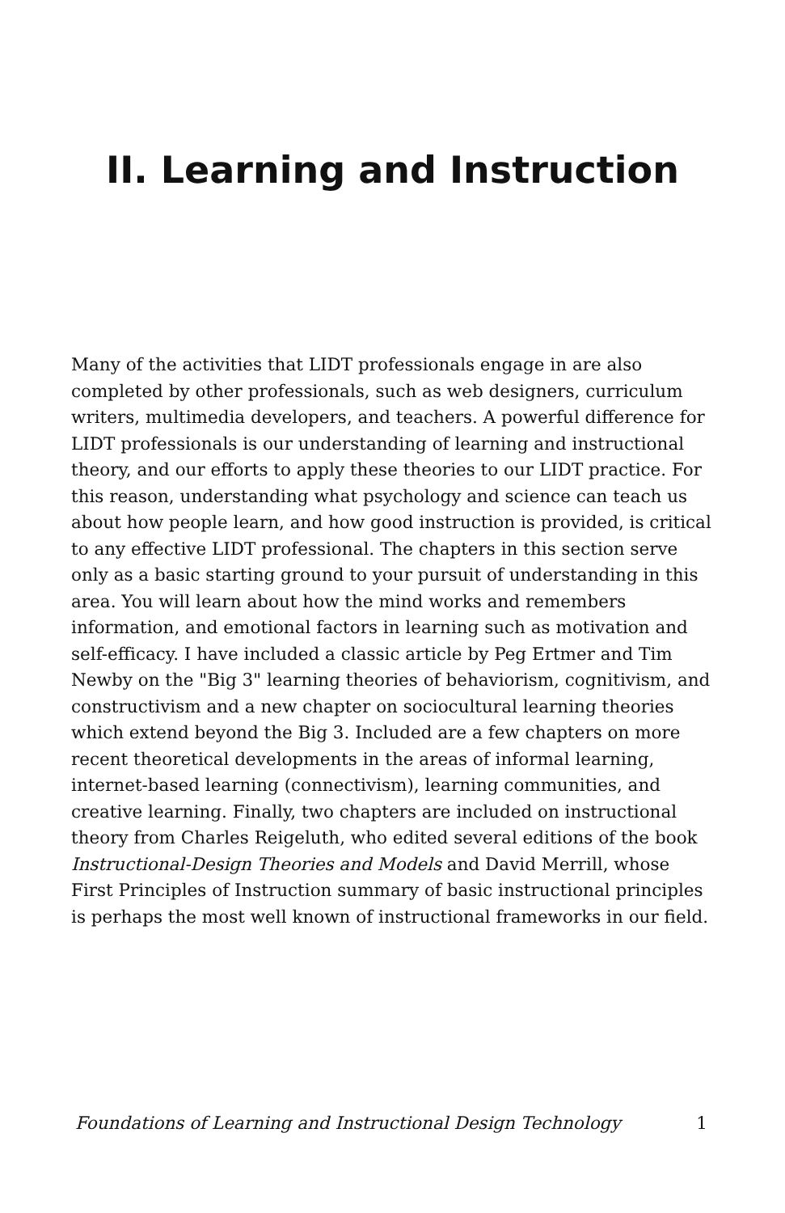II. Learning and Instruction
Many of the activities that LIDT professionals engage in are also completed by other professionals, such as web designers, curriculum writers, multimedia developers, and teachers. A powerful difference for LIDT professionals is our understanding of learning and instructional theory, and our efforts to apply these theories to our LIDT practice. For this reason, understanding what psychology and science can teach us about how people learn, and how good instruction is provided, is critical to any effective LIDT professional. The chapters in this section serve only as a basic starting ground to your pursuit of understanding in this area. You will learn about how the mind works and remembers information, and emotional factors in learning such as motivation and self-efficacy. I have included a classic article by Peg Ertmer and Tim Newby on the "Big 3" learning theories of behaviorism, cognitivism, and constructivism and a new chapter on sociocultural learning theories which extend beyond the Big 3. Included are a few chapters on more recent theoretical developments in the areas of informal learning, internet-based learning (connectivism), learning communities, and creative learning. Finally, two chapters are included on instructional theory from Charles Reigeluth, who edited several editions of the book Instructional-Design Theories and Models and David Merrill, whose First Principles of Instruction summary of basic instructional principles is perhaps the most well known of instructional frameworks in our field.
Foundations of Learning and Instructional Design Technology 1